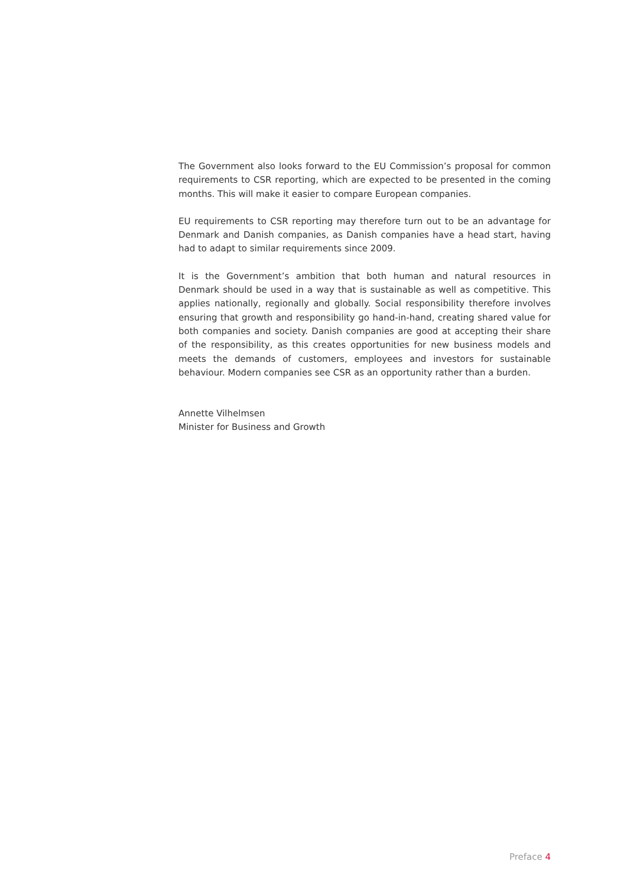The Government also looks forward to the EU Commission’s proposal for common requirements to CSR reporting, which are expected to be presented in the coming months. This will make it easier to compare European companies.
EU requirements to CSR reporting may therefore turn out to be an advantage for Denmark and Danish companies, as Danish companies have a head start, having had to adapt to similar requirements since 2009.
It is the Government’s ambition that both human and natural resources in Denmark should be used in a way that is sustainable as well as competitive. This applies nationally, regionally and globally. Social responsibility therefore involves ensuring that growth and responsibility go hand-in-hand, creating shared value for both companies and society. Danish companies are good at accepting their share of the responsibility, as this creates opportunities for new business models and meets the demands of customers, employees and investors for sustainable behaviour. Modern companies see CSR as an opportunity rather than a burden.
Annette Vilhelmsen
Minister for Business and Growth
Preface 4